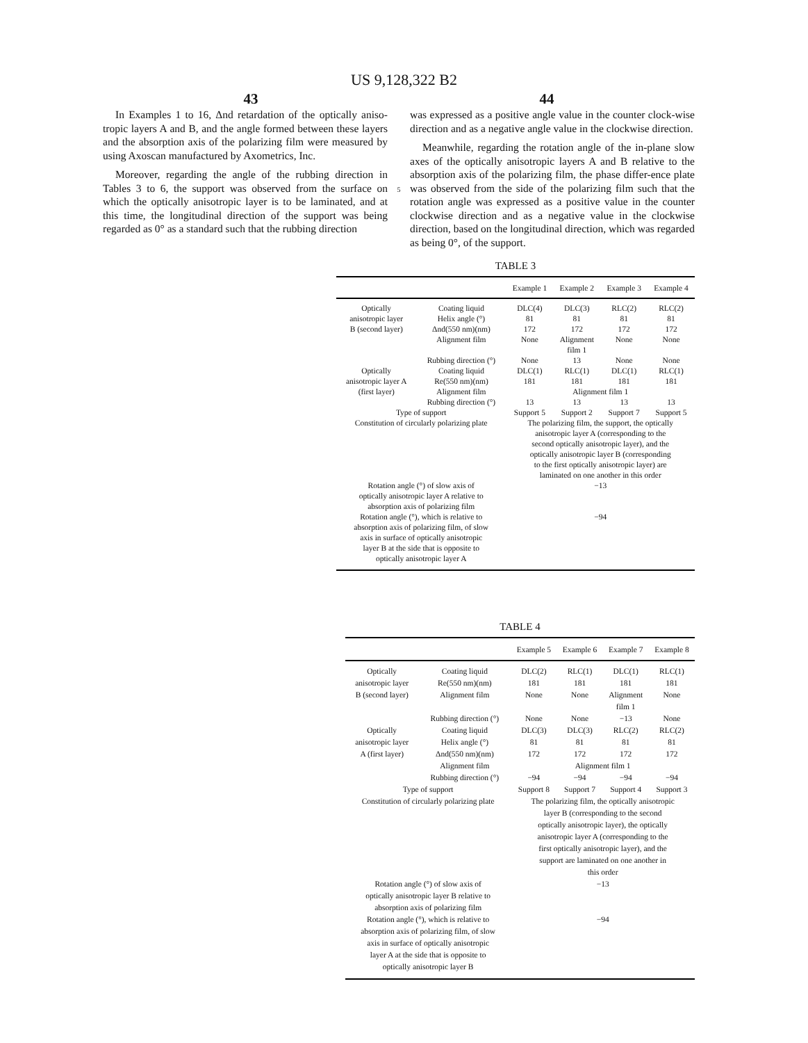US 9,128,322 B2
43 44
In Examples 1 to 16, Δnd retardation of the optically aniso-tropic layers A and B, and the angle formed between these layers and the absorption axis of the polarizing film were measured by using Axoscan manufactured by Axometrics, Inc.
Moreover, regarding the angle of the rubbing direction in Tables 3 to 6, the support was observed from the surface on which the optically anisotropic layer is to be laminated, and at this time, the longitudinal direction of the support was being regarded as 0° as a standard such that the rubbing direction
5
was expressed as a positive angle value in the counter clock-wise direction and as a negative angle value in the clockwise direction.
Meanwhile, regarding the rotation angle of the in-plane slow axes of the optically anisotropic layers A and B relative to the absorption axis of the polarizing film, the phase differ-ence plate was observed from the side of the polarizing film such that the rotation angle was expressed as a positive value in the counter clockwise direction and as a negative value in the clockwise direction, based on the longitudinal direction, which was regarded as being 0°, of the support.
TABLE 3
| | | Example 1 | Example 2 | Example 3 | Example 4 |
| --- | --- | --- | --- | --- | --- |
| Optically anisotropic layer B (second layer) | Coating liquid | DLC(4) | DLC(3) | RLC(2) | RLC(2) |
| | Helix angle (°) | 81 | 81 | 81 | 81 |
| | Δnd(550 nm)(nm) | 172 | 172 | 172 | 172 |
| | Alignment film | None | Alignment film 1 | None | None |
| | Rubbing direction (°) | None | 13 | None | None |
| Optically anisotropic layer A (first layer) | Coating liquid | DLC(1) | RLC(1) | DLC(1) | RLC(1) |
| | Re(550 nm)(nm) | 181 | 181 | 181 | 181 |
| | Alignment film | Alignment film 1 | | | |
| | Rubbing direction (°) | 13 | 13 | 13 | 13 |
| Type of support | | Support 5 | Support 2 | Support 7 | Support 5 |
| Constitution of circularly polarizing plate | | The polarizing film, the support, the optically anisotropic layer A (corresponding to the second optically anisotropic layer), and the optically anisotropic layer B (corresponding to the first optically anisotropic layer) are laminated on one another in this order | | | |
| Rotation angle (°) of slow axis of optically anisotropic layer A relative to absorption axis of polarizing film | | −13 | | | |
| Rotation angle (°), which is relative to absorption axis of polarizing film, of slow axis in surface of optically anisotropic layer B at the side that is opposite to optically anisotropic layer A | | −94 | | | |
TABLE 4
| | | Example 5 | Example 6 | Example 7 | Example 8 |
| --- | --- | --- | --- | --- | --- |
| Optically anisotropic layer B (second layer) | Coating liquid | DLC(2) | RLC(1) | DLC(1) | RLC(1) |
| | Re(550 nm)(nm) | 181 | 181 | 181 | 181 |
| | Alignment film | None | None | Alignment film 1 | None |
| | Rubbing direction (°) | None | None | −13 | None |
| Optically anisotropic layer A (first layer) | Coating liquid | DLC(3) | DLC(3) | RLC(2) | RLC(2) |
| | Helix angle (°) | 81 | 81 | 81 | 81 |
| | Δnd(550 nm)(nm) | 172 | 172 | 172 | 172 |
| | Alignment film | Alignment film 1 | | | |
| | Rubbing direction (°) | −94 | −94 | −94 | −94 |
| Type of support | | Support 8 | Support 7 | Support 4 | Support 3 |
| Constitution of circularly polarizing plate | | The polarizing film, the optically anisotropic layer B (corresponding to the second optically anisotropic layer), the optically anisotropic layer A (corresponding to the first optically anisotropic layer), and the support are laminated on one another in this order | | | |
| Rotation angle (°) of slow axis of optically anisotropic layer B relative to absorption axis of polarizing film | | −13 | | | |
| Rotation angle (°), which is relative to absorption axis of polarizing film, of slow axis in surface of optically anisotropic layer A at the side that is opposite to optically anisotropic layer B | | −94 | | | |